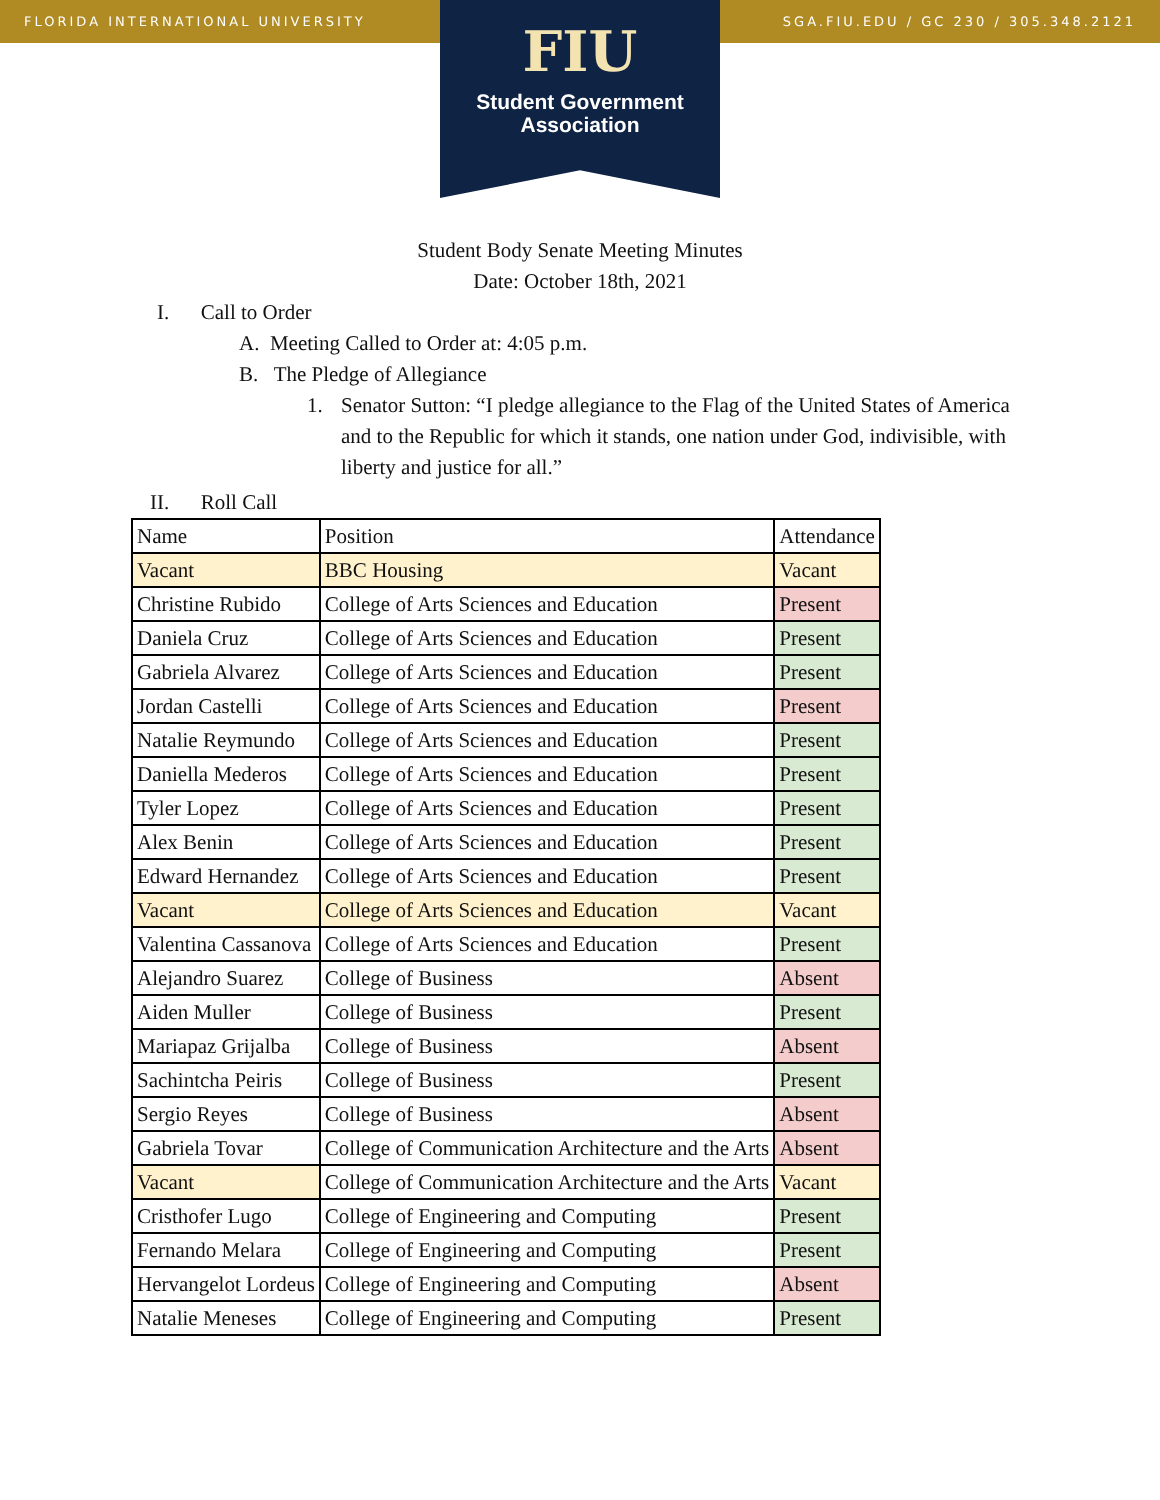FLORIDA INTERNATIONAL UNIVERSITY SGA.FIU.EDU / GC 230 / 305.348.2121
FIU
Student Government
Association
Student Body Senate Meeting Minutes
Date: October 18th, 2021
I. Call to Order
A. Meeting Called to Order at: 4:05 p.m.
B. The Pledge of Allegiance
1. Senator Sutton: “I pledge allegiance to the Flag of the United States of America and to the Republic for which it stands, one nation under God, indivisible, with liberty and justice for all.”
II. Roll Call
| Name | Position | Attendance |
| Vacant | BBC Housing | Vacant |
| Christine Rubido | College of Arts Sciences and Education | Present |
| Daniela Cruz | College of Arts Sciences and Education | Present |
| Gabriela Alvarez | College of Arts Sciences and Education | Present |
| Jordan Castelli | College of Arts Sciences and Education | Present |
| Natalie Reymundo | College of Arts Sciences and Education | Present |
| Daniella Mederos | College of Arts Sciences and Education | Present |
| Tyler Lopez | College of Arts Sciences and Education | Present |
| Alex Benin | College of Arts Sciences and Education | Present |
| Edward Hernandez | College of Arts Sciences and Education | Present |
| Vacant | College of Arts Sciences and Education | Vacant |
| Valentina Cassanova | College of Arts Sciences and Education | Present |
| Alejandro Suarez | College of Business | Absent |
| Aiden Muller | College of Business | Present |
| Mariapaz Grijalba | College of Business | Absent |
| Sachintcha Peiris | College of Business | Present |
| Sergio Reyes | College of Business | Absent |
| Gabriela Tovar | College of Communication Architecture and the Arts | Absent |
| Vacant | College of Communication Architecture and the Arts | Vacant |
| Cristhofer Lugo | College of Engineering and Computing | Present |
| Fernando Melara | College of Engineering and Computing | Present |
| Hervangelot Lordeus | College of Engineering and Computing | Absent |
| Natalie Meneses | College of Engineering and Computing | Present |